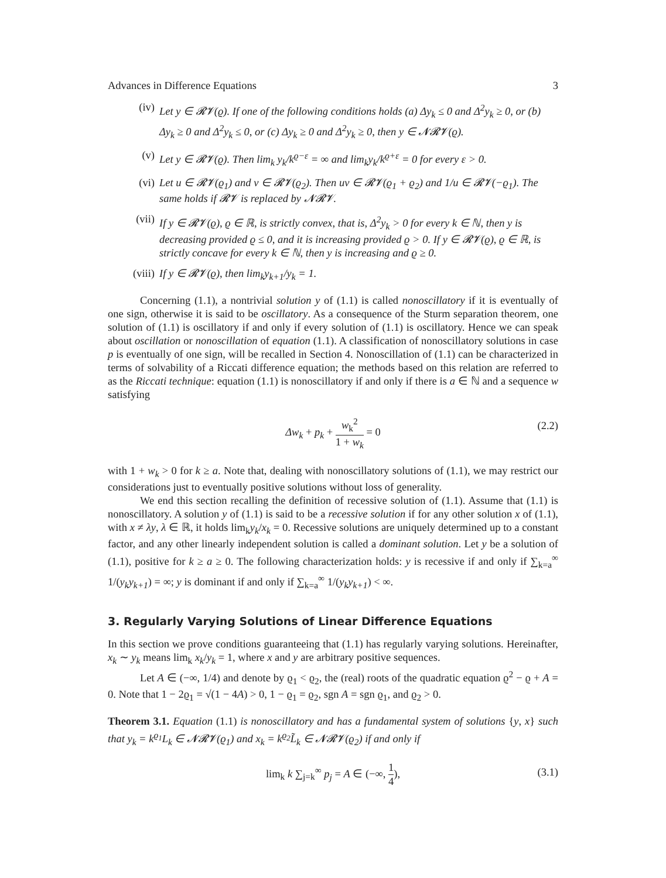Advances in Difference Equations 3
(iv) Let y ∈ 𝓡𝓥(ϱ). If one of the following conditions holds (a) Δy<sub>k</sub> ≤ 0 and Δ<sup>2</sup>y<sub>k</sub> ≥ 0, or (b) Δy<sub>k</sub> ≥ 0 and Δ<sup>2</sup>y<sub>k</sub> ≤ 0, or (c) Δy<sub>k</sub> ≥ 0 and Δ<sup>2</sup>y<sub>k</sub> ≥ 0, then y ∈ 𝓝𝓡𝓥(ϱ).
(v) Let y ∈ 𝓡𝓥(ϱ). Then lim<sub>k</sub> y<sub>k</sub>/k<sup>ϱ−ε</sup> = ∞ and lim<sub>k</sub>y<sub>k</sub>/k<sup>ϱ+ε</sup> = 0 for every ε > 0.
(vi) Let u ∈ 𝓡𝓥(ϱ<sub>1</sub>) and v ∈ 𝓡𝓥(ϱ<sub>2</sub>). Then uv ∈ 𝓡𝓥(ϱ<sub>1</sub> + ϱ<sub>2</sub>) and 1/u ∈ 𝓡𝓥(−ϱ<sub>1</sub>). The same holds if 𝓡𝓥 is replaced by 𝓝𝓡𝓥.
(vii) If y ∈ 𝓡𝓥(ϱ), ϱ ∈ ℝ, is strictly convex, that is, Δ<sup>2</sup>y<sub>k</sub> > 0 for every k ∈ ℕ, then y is decreasing provided ϱ ≤ 0, and it is increasing provided ϱ > 0. If y ∈ 𝓡𝓥(ϱ), ϱ ∈ ℝ, is strictly concave for every k ∈ ℕ, then y is increasing and ϱ ≥ 0.
(viii) If y ∈ 𝓡𝓥(ϱ), then lim<sub>k</sub>y<sub>k+1</sub>/y<sub>k</sub> = 1.
Concerning (1.1), a nontrivial solution y of (1.1) is called nonoscillatory if it is eventually of one sign, otherwise it is said to be oscillatory. As a consequence of the Sturm separation theorem, one solution of (1.1) is oscillatory if and only if every solution of (1.1) is oscillatory. Hence we can speak about oscillation or nonoscillation of equation (1.1). A classification of nonoscillatory solutions in case p is eventually of one sign, will be recalled in Section 4. Nonoscillation of (1.1) can be characterized in terms of solvability of a Riccati difference equation; the methods based on this relation are referred to as the Riccati technique: equation (1.1) is nonoscillatory if and only if there is a ∈ ℕ and a sequence w satisfying
Δw<sub>k</sub> + p<sub>k</sub> + w<sub>k</sub><sup>2</sup> 1 + w<sub>k</sub> = 0 (2.2)
with 1 + w<sub>k</sub> > 0 for k ≥ a. Note that, dealing with nonoscillatory solutions of (1.1), we may restrict our considerations just to eventually positive solutions without loss of generality.
We end this section recalling the definition of recessive solution of (1.1). Assume that (1.1) is nonoscillatory. A solution y of (1.1) is said to be a recessive solution if for any other solution x of (1.1), with x ≠ λy, λ ∈ ℝ, it holds lim<sub>k</sub>y<sub>k</sub>/x<sub>k</sub> = 0. Recessive solutions are uniquely determined up to a constant factor, and any other linearly independent solution is called a dominant solution. Let y be a solution of (1.1), positive for k ≥ a ≥ 0. The following characterization holds: y is recessive if and only if ∑<sub>k=a</sub><sup>∞</sup> 1/(y<sub>k</sub>y<sub>k+1</sub>) = ∞; y is dominant if and only if ∑<sub>k=a</sub><sup>∞</sup> 1/(y<sub>k</sub>y<sub>k+1</sub>) < ∞.
3. Regularly Varying Solutions of Linear Difference Equations
In this section we prove conditions guaranteeing that (1.1) has regularly varying solutions. Hereinafter, x<sub>k</sub> ∼ y<sub>k</sub> means lim<sub>k</sub> x<sub>k</sub>/y<sub>k</sub> = 1, where x and y are arbitrary positive sequences.
Let A ∈ (−∞, 1/4) and denote by ϱ<sub>1</sub> < ϱ<sub>2</sub>, the (real) roots of the quadratic equation ϱ<sup>2</sup> − ϱ + A = 0. Note that 1 − 2ϱ<sub>1</sub> = √(1 − 4A) > 0, 1 − ϱ<sub>1</sub> = ϱ<sub>2</sub>, sgn A = sgn ϱ<sub>1</sub>, and ϱ<sub>2</sub> > 0.
Theorem 3.1. Equation (1.1) is nonoscillatory and has a fundamental system of solutions {y, x} such that y<sub>k</sub> = k<sup>ϱ<sub>1</sub></sup>L<sub>k</sub> ∈ 𝓝𝓡𝓥(ϱ<sub>1</sub>) and x<sub>k</sub> = k<sup>ϱ<sub>2</sub></sup>L̃<sub>k</sub> ∈ 𝓝𝓡𝓥(ϱ<sub>2</sub>) if and only if
lim<sub>k</sub> k ∑<sub>j=k</sub><sup>∞</sup> p<sub>j</sub> = A ∈ (−∞, 1 4), (3.1)